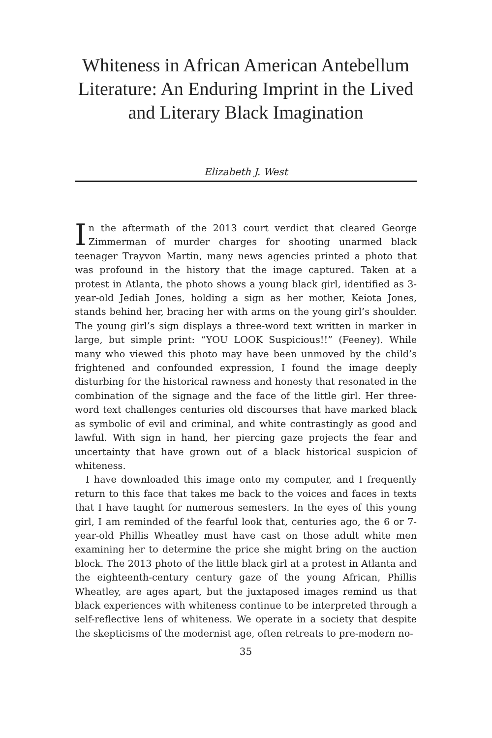Whiteness in African American Antebellum Literature: An Enduring Imprint in the Lived and Literary Black Imagination
Elizabeth J. West
In the aftermath of the 2013 court verdict that cleared George Zimmerman of murder charges for shooting unarmed black teenager Trayvon Martin, many news agencies printed a photo that was profound in the history that the image captured. Taken at a protest in Atlanta, the photo shows a young black girl, identified as 3-year-old Jediah Jones, holding a sign as her mother, Keiota Jones, stands behind her, bracing her with arms on the young girl’s shoulder. The young girl’s sign displays a three-word text written in marker in large, but simple print: “YOU LOOK Suspicious!!” (Feeney). While many who viewed this photo may have been unmoved by the child’s frightened and confounded expression, I found the image deeply disturbing for the historical rawness and honesty that resonated in the combination of the signage and the face of the little girl. Her three-word text challenges centuries old discourses that have marked black as symbolic of evil and criminal, and white contrastingly as good and lawful. With sign in hand, her piercing gaze projects the fear and uncertainty that have grown out of a black historical suspicion of whiteness.
I have downloaded this image onto my computer, and I frequently return to this face that takes me back to the voices and faces in texts that I have taught for numerous semesters. In the eyes of this young girl, I am reminded of the fearful look that, centuries ago, the 6 or 7-year-old Phillis Wheatley must have cast on those adult white men examining her to determine the price she might bring on the auction block. The 2013 photo of the little black girl at a protest in Atlanta and the eighteenth-century century gaze of the young African, Phillis Wheatley, are ages apart, but the juxtaposed images remind us that black experiences with whiteness continue to be interpreted through a self-reflective lens of whiteness. We operate in a society that despite the skepticisms of the modernist age, often retreats to pre-modern no-
35